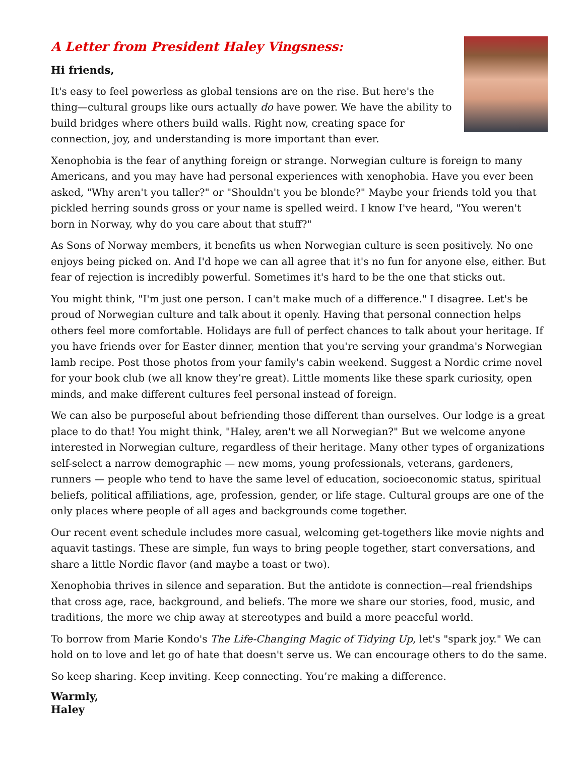A Letter from President Haley Vingsness:
Hi friends,
It's easy to feel powerless as global tensions are on the rise. But here's the thing—cultural groups like ours actually do have power. We have the ability to build bridges where others build walls. Right now, creating space for connection, joy, and understanding is more important than ever.
Xenophobia is the fear of anything foreign or strange. Norwegian culture is foreign to many Americans, and you may have had personal experiences with xenophobia. Have you ever been asked, "Why aren't you taller?" or "Shouldn't you be blonde?" Maybe your friends told you that pickled herring sounds gross or your name is spelled weird. I know I've heard, "You weren't born in Norway, why do you care about that stuff?"
As Sons of Norway members, it benefits us when Norwegian culture is seen positively. No one enjoys being picked on. And I'd hope we can all agree that it's no fun for anyone else, either. But fear of rejection is incredibly powerful. Sometimes it's hard to be the one that sticks out.
You might think, "I'm just one person. I can't make much of a difference." I disagree. Let's be proud of Norwegian culture and talk about it openly. Having that personal connection helps others feel more comfortable. Holidays are full of perfect chances to talk about your heritage. If you have friends over for Easter dinner, mention that you're serving your grandma's Norwegian lamb recipe. Post those photos from your family's cabin weekend. Suggest a Nordic crime novel for your book club (we all know they’re great). Little moments like these spark curiosity, open minds, and make different cultures feel personal instead of foreign.
We can also be purposeful about befriending those different than ourselves. Our lodge is a great place to do that! You might think, "Haley, aren't we all Norwegian?" But we welcome anyone interested in Norwegian culture, regardless of their heritage. Many other types of organizations self-select a narrow demographic — new moms, young professionals, veterans, gardeners, runners — people who tend to have the same level of education, socioeconomic status, spiritual beliefs, political affiliations, age, profession, gender, or life stage. Cultural groups are one of the only places where people of all ages and backgrounds come together.
Our recent event schedule includes more casual, welcoming get-togethers like movie nights and aquavit tastings. These are simple, fun ways to bring people together, start conversations, and share a little Nordic flavor (and maybe a toast or two).
Xenophobia thrives in silence and separation. But the antidote is connection—real friendships that cross age, race, background, and beliefs. The more we share our stories, food, music, and traditions, the more we chip away at stereotypes and build a more peaceful world.
To borrow from Marie Kondo's The Life-Changing Magic of Tidying Up, let's "spark joy." We can hold on to love and let go of hate that doesn't serve us. We can encourage others to do the same.
So keep sharing. Keep inviting. Keep connecting. You’re making a difference.
Warmly,
Haley